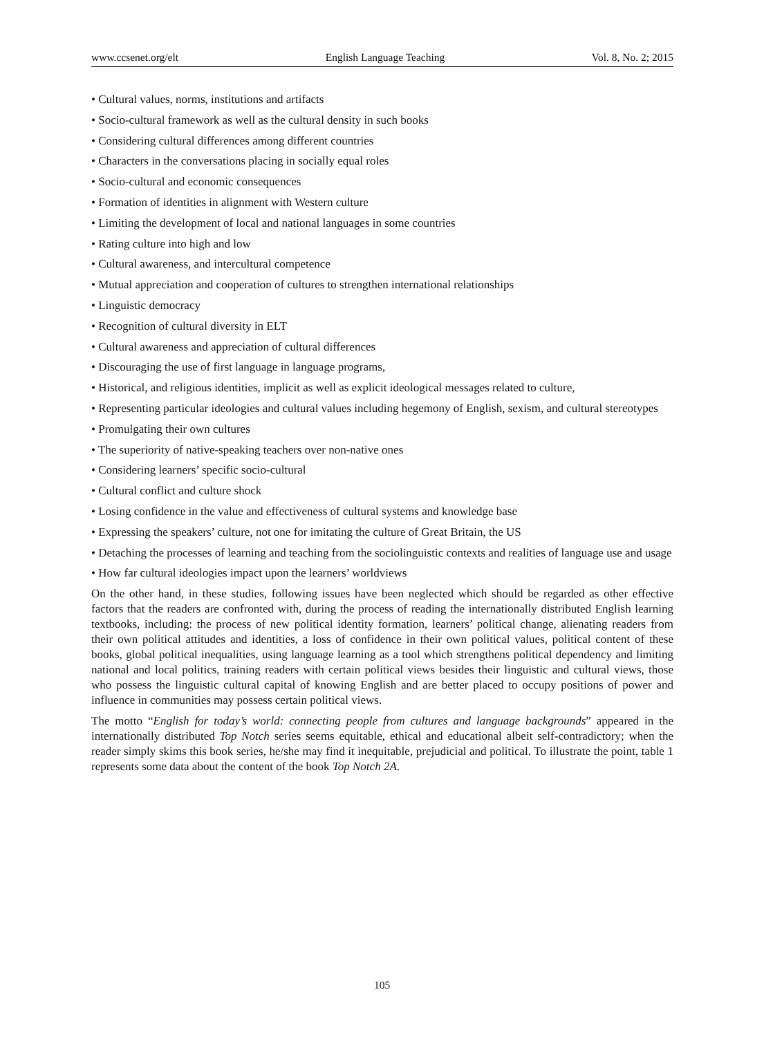www.ccsenet.org/elt English Language Teaching Vol. 8, No. 2; 2015
• Cultural values, norms, institutions and artifacts
• Socio-cultural framework as well as the cultural density in such books
• Considering cultural differences among different countries
• Characters in the conversations placing in socially equal roles
• Socio-cultural and economic consequences
• Formation of identities in alignment with Western culture
• Limiting the development of local and national languages in some countries
• Rating culture into high and low
• Cultural awareness, and intercultural competence
• Mutual appreciation and cooperation of cultures to strengthen international relationships
• Linguistic democracy
• Recognition of cultural diversity in ELT
• Cultural awareness and appreciation of cultural differences
• Discouraging the use of first language in language programs,
• Historical, and religious identities, implicit as well as explicit ideological messages related to culture,
• Representing particular ideologies and cultural values including hegemony of English, sexism, and cultural stereotypes
• Promulgating their own cultures
• The superiority of native-speaking teachers over non-native ones
• Considering learners’ specific socio-cultural
• Cultural conflict and culture shock
• Losing confidence in the value and effectiveness of cultural systems and knowledge base
• Expressing the speakers’ culture, not one for imitating the culture of Great Britain, the US
• Detaching the processes of learning and teaching from the sociolinguistic contexts and realities of language use and usage
• How far cultural ideologies impact upon the learners’ worldviews
On the other hand, in these studies, following issues have been neglected which should be regarded as other effective factors that the readers are confronted with, during the process of reading the internationally distributed English learning textbooks, including: the process of new political identity formation, learners’ political change, alienating readers from their own political attitudes and identities, a loss of confidence in their own political values, political content of these books, global political inequalities, using language learning as a tool which strengthens political dependency and limiting national and local politics, training readers with certain political views besides their linguistic and cultural views, those who possess the linguistic cultural capital of knowing English and are better placed to occupy positions of power and influence in communities may possess certain political views.
The motto “English for today’s world: connecting people from cultures and language backgrounds” appeared in the internationally distributed Top Notch series seems equitable, ethical and educational albeit self-contradictory; when the reader simply skims this book series, he/she may find it inequitable, prejudicial and political. To illustrate the point, table 1 represents some data about the content of the book Top Notch 2A.
105